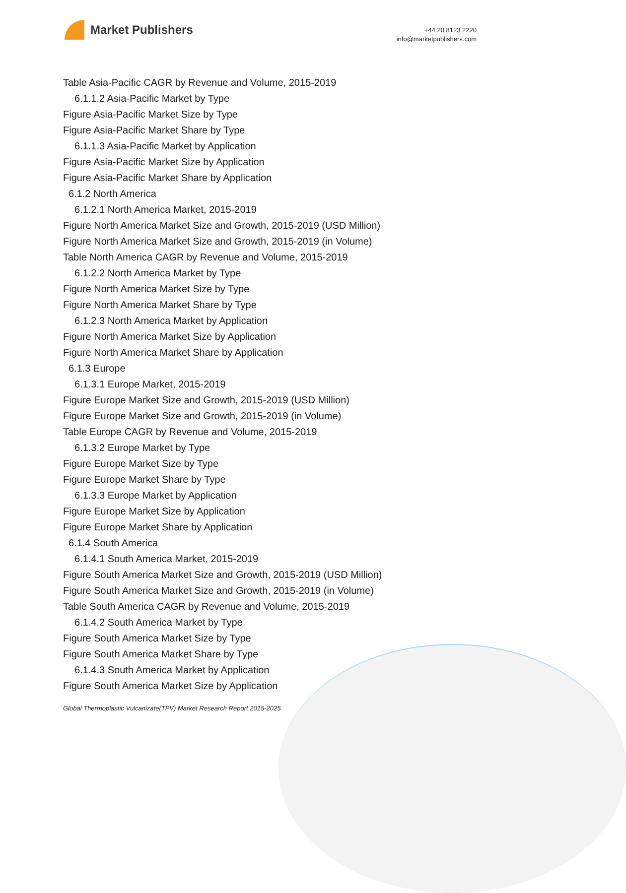Market Publishers
+44 20 8123 2220
info@marketpublishers.com
Table Asia-Pacific CAGR by Revenue and Volume, 2015-2019
6.1.1.2 Asia-Pacific Market by Type
Figure Asia-Pacific Market Size by Type
Figure Asia-Pacific Market Share by Type
6.1.1.3 Asia-Pacific Market by Application
Figure Asia-Pacific Market Size by Application
Figure Asia-Pacific Market Share by Application
6.1.2 North America
6.1.2.1 North America Market, 2015-2019
Figure North America Market Size and Growth, 2015-2019 (USD Million)
Figure North America Market Size and Growth, 2015-2019 (in Volume)
Table North America CAGR by Revenue and Volume, 2015-2019
6.1.2.2 North America Market by Type
Figure North America Market Size by Type
Figure North America Market Share by Type
6.1.2.3 North America Market by Application
Figure North America Market Size by Application
Figure North America Market Share by Application
6.1.3 Europe
6.1.3.1 Europe Market, 2015-2019
Figure Europe Market Size and Growth, 2015-2019 (USD Million)
Figure Europe Market Size and Growth, 2015-2019 (in Volume)
Table Europe CAGR by Revenue and Volume, 2015-2019
6.1.3.2 Europe Market by Type
Figure Europe Market Size by Type
Figure Europe Market Share by Type
6.1.3.3 Europe Market by Application
Figure Europe Market Size by Application
Figure Europe Market Share by Application
6.1.4 South America
6.1.4.1 South America Market, 2015-2019
Figure South America Market Size and Growth, 2015-2019 (USD Million)
Figure South America Market Size and Growth, 2015-2019 (in Volume)
Table South America CAGR by Revenue and Volume, 2015-2019
6.1.4.2 South America Market by Type
Figure South America Market Size by Type
Figure South America Market Share by Type
6.1.4.3 South America Market by Application
Figure South America Market Size by Application
Global Thermoplastic Vulcanizate(TPV) Market Research Report 2015-2025